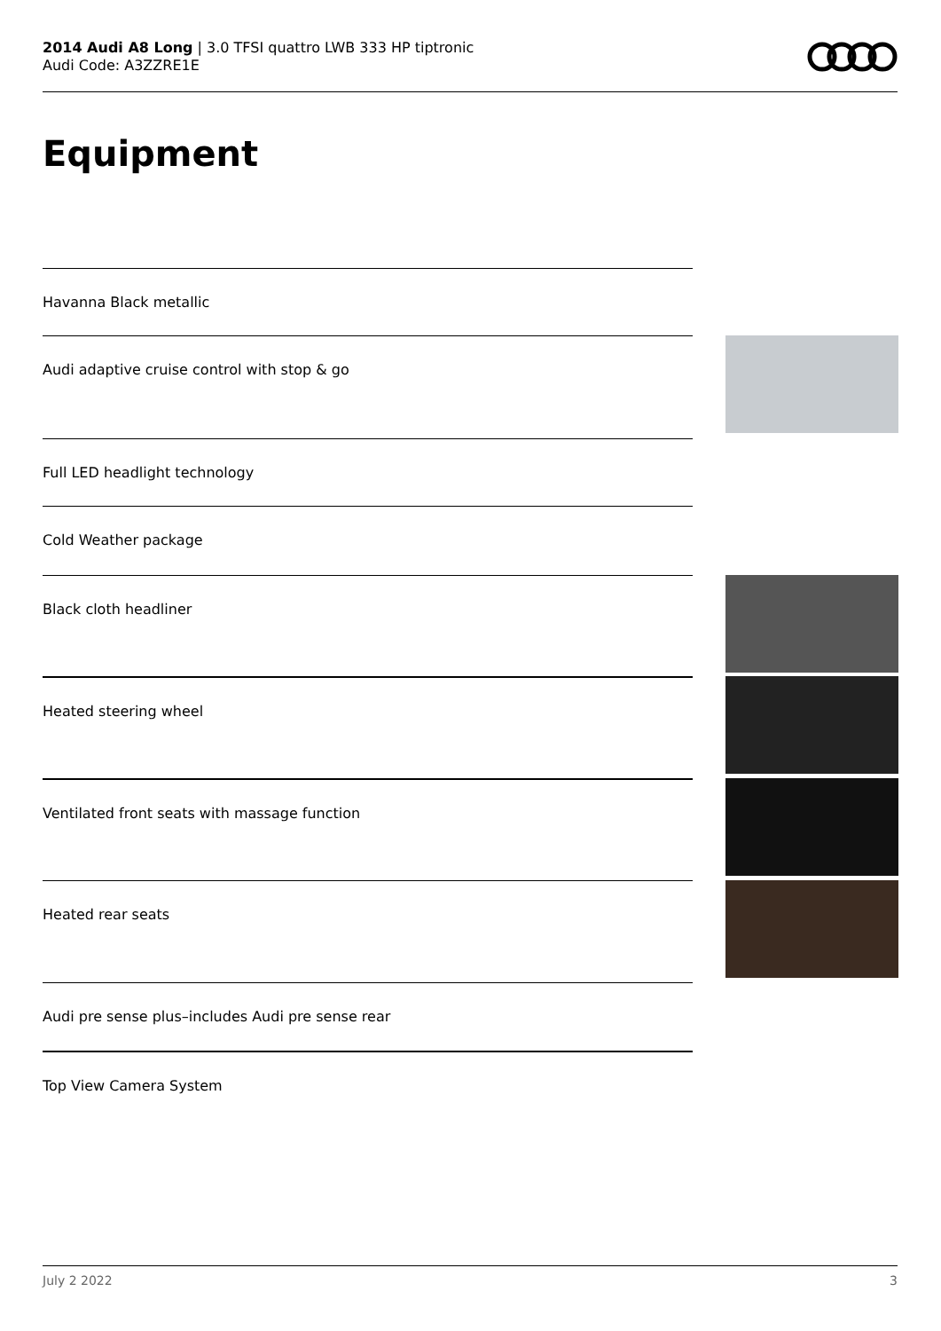2014 Audi A8 Long | 3.0 TFSI quattro LWB 333 HP tiptronic
Audi Code: A3ZZRE1E
Equipment
Havanna Black metallic
Audi adaptive cruise control with stop & go
Full LED headlight technology
Cold Weather package
Black cloth headliner
Heated steering wheel
Ventilated front seats with massage function
Heated rear seats
Audi pre sense plus–includes Audi pre sense rear
Top View Camera System
July 2 2022 3